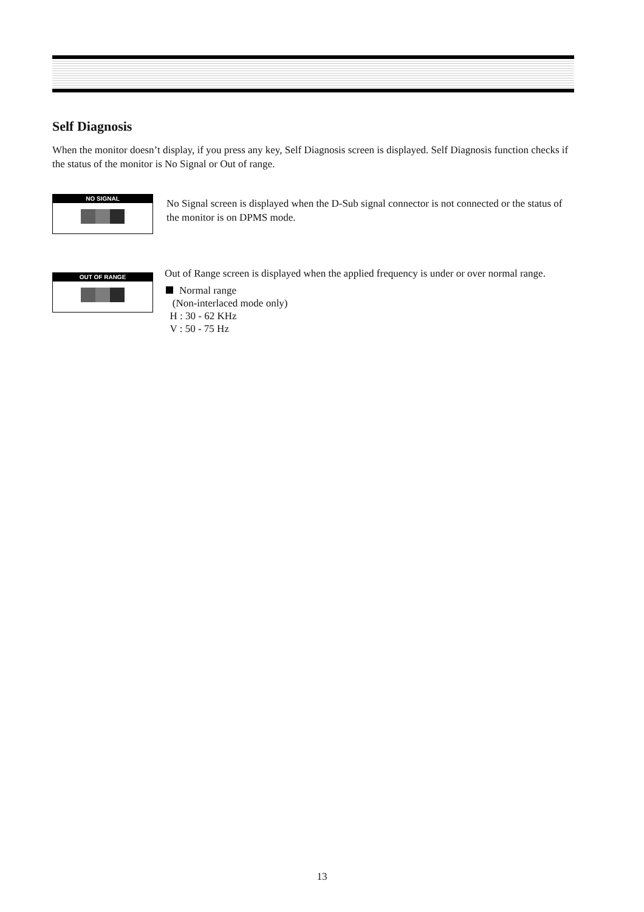Self Diagnosis
When the monitor doesn’t display, if you press any key, Self Diagnosis screen is displayed. Self Diagnosis function checks if the status of the monitor is No Signal or Out of range.
NO SIGNAL
No Signal screen is displayed when the D-Sub signal connector is not connected or the status of the monitor is on DPMS mode.
OUT OF RANGE
Out of Range screen is displayed when the applied frequency is under or over normal range.
Normal range
(Non-interlaced mode only)
H : 30 - 62 KHz
V : 50 - 75 Hz
13